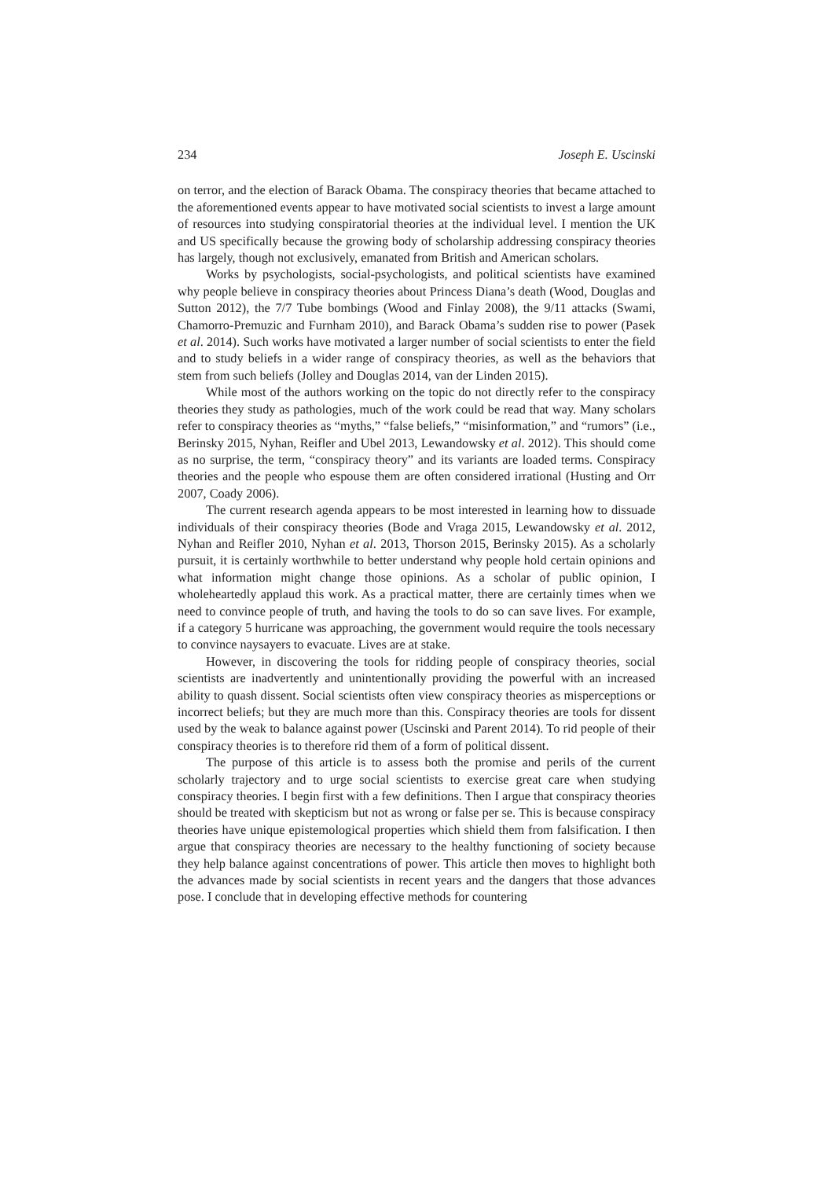234 Joseph E. Uscinski
on terror, and the election of Barack Obama. The conspiracy theories that became attached to the aforementioned events appear to have motivated social scientists to invest a large amount of resources into studying conspiratorial theories at the individual level. I mention the UK and US specifically because the growing body of scholarship addressing conspiracy theories has largely, though not exclusively, emanated from British and American scholars.
Works by psychologists, social-psychologists, and political scientists have examined why people believe in conspiracy theories about Princess Diana’s death (Wood, Douglas and Sutton 2012), the 7/7 Tube bombings (Wood and Finlay 2008), the 9/11 attacks (Swami, Chamorro-Premuzic and Furnham 2010), and Barack Obama’s sudden rise to power (Pasek et al. 2014). Such works have motivated a larger number of social scientists to enter the field and to study beliefs in a wider range of conspiracy theories, as well as the behaviors that stem from such beliefs (Jolley and Douglas 2014, van der Linden 2015).
While most of the authors working on the topic do not directly refer to the conspiracy theories they study as pathologies, much of the work could be read that way. Many scholars refer to conspiracy theories as “myths,” “false beliefs,” “misinformation,” and “rumors” (i.e., Berinsky 2015, Nyhan, Reifler and Ubel 2013, Lewandowsky et al. 2012). This should come as no surprise, the term, “conspiracy theory” and its variants are loaded terms. Conspiracy theories and the people who espouse them are often considered irrational (Husting and Orr 2007, Coady 2006).
The current research agenda appears to be most interested in learning how to dissuade individuals of their conspiracy theories (Bode and Vraga 2015, Lewandowsky et al. 2012, Nyhan and Reifler 2010, Nyhan et al. 2013, Thorson 2015, Berinsky 2015). As a scholarly pursuit, it is certainly worthwhile to better understand why people hold certain opinions and what information might change those opinions. As a scholar of public opinion, I wholeheartedly applaud this work. As a practical matter, there are certainly times when we need to convince people of truth, and having the tools to do so can save lives. For example, if a category 5 hurricane was approaching, the government would require the tools necessary to convince naysayers to evacuate. Lives are at stake.
However, in discovering the tools for ridding people of conspiracy theories, social scientists are inadvertently and unintentionally providing the powerful with an increased ability to quash dissent. Social scientists often view conspiracy theories as misperceptions or incorrect beliefs; but they are much more than this. Conspiracy theories are tools for dissent used by the weak to balance against power (Uscinski and Parent 2014). To rid people of their conspiracy theories is to therefore rid them of a form of political dissent.
The purpose of this article is to assess both the promise and perils of the current scholarly trajectory and to urge social scientists to exercise great care when studying conspiracy theories. I begin first with a few definitions. Then I argue that conspiracy theories should be treated with skepticism but not as wrong or false per se. This is because conspiracy theories have unique epistemological properties which shield them from falsification. I then argue that conspiracy theories are necessary to the healthy functioning of society because they help balance against concentrations of power. This article then moves to highlight both the advances made by social scientists in recent years and the dangers that those advances pose. I conclude that in developing effective methods for countering